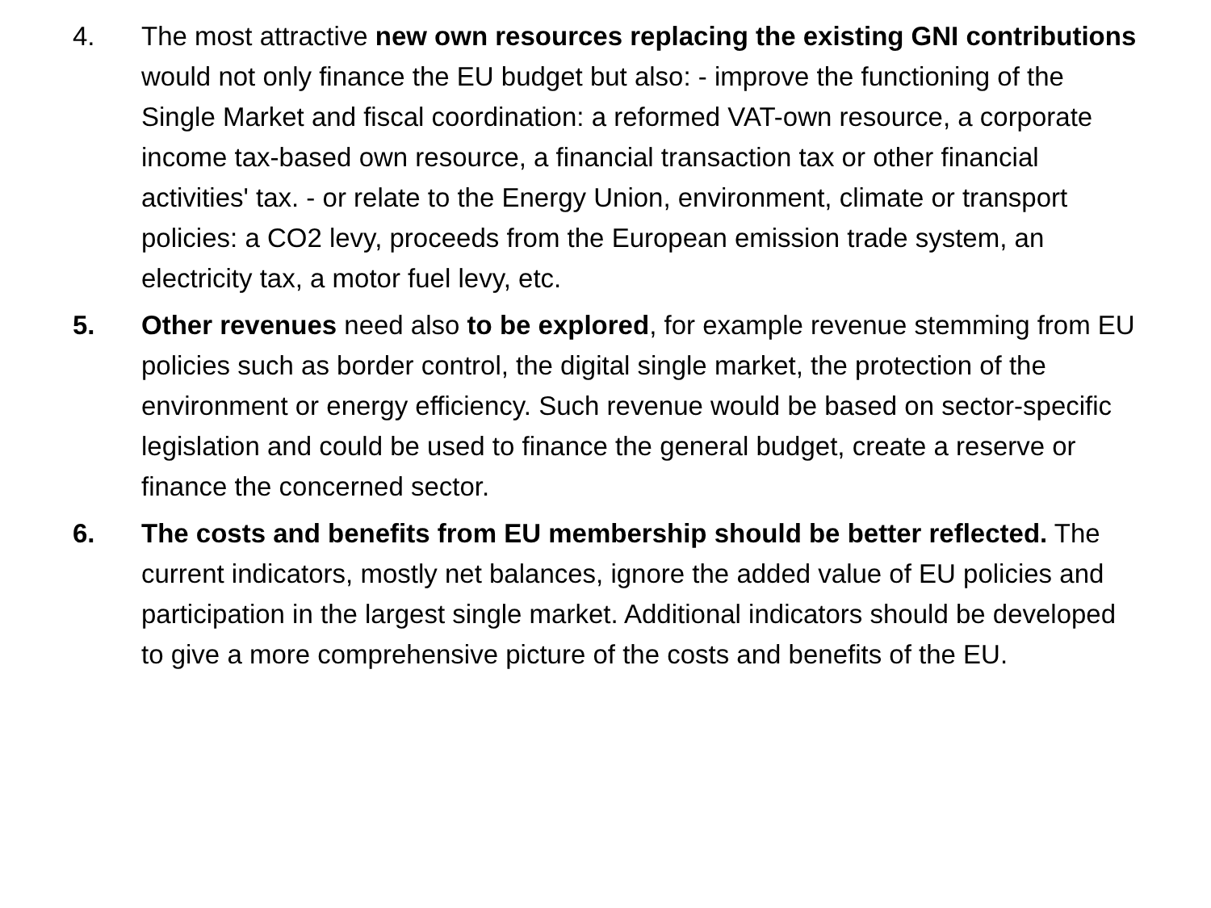4. The most attractive new own resources replacing the existing GNI contributions would not only finance the EU budget but also: - improve the functioning of the Single Market and fiscal coordination: a reformed VAT-own resource, a corporate income tax-based own resource, a financial transaction tax or other financial activities' tax. - or relate to the Energy Union, environment, climate or transport policies: a CO2 levy, proceeds from the European emission trade system, an electricity tax, a motor fuel levy, etc.
5. Other revenues need also to be explored, for example revenue stemming from EU policies such as border control, the digital single market, the protection of the environment or energy efficiency. Such revenue would be based on sector-specific legislation and could be used to finance the general budget, create a reserve or finance the concerned sector.
6. The costs and benefits from EU membership should be better reflected. The current indicators, mostly net balances, ignore the added value of EU policies and participation in the largest single market. Additional indicators should be developed to give a more comprehensive picture of the costs and benefits of the EU.